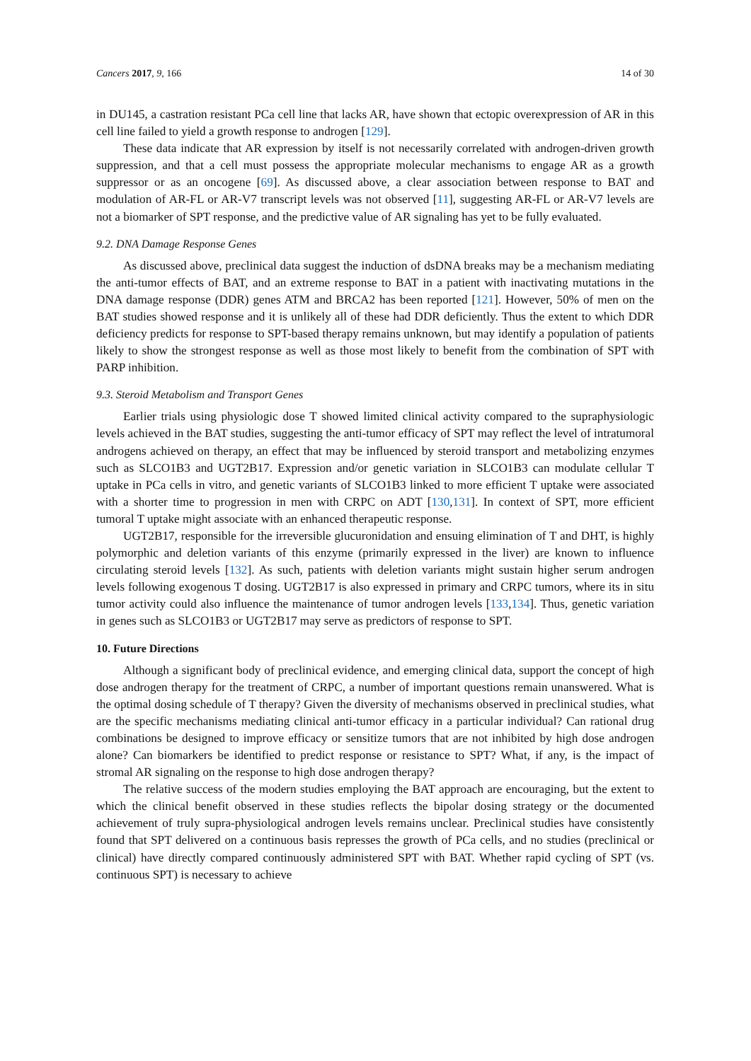Cancers 2017, 9, 166 14 of 30
in DU145, a castration resistant PCa cell line that lacks AR, have shown that ectopic overexpression of AR in this cell line failed to yield a growth response to androgen [129].
These data indicate that AR expression by itself is not necessarily correlated with androgen-driven growth suppression, and that a cell must possess the appropriate molecular mechanisms to engage AR as a growth suppressor or as an oncogene [69]. As discussed above, a clear association between response to BAT and modulation of AR-FL or AR-V7 transcript levels was not observed [11], suggesting AR-FL or AR-V7 levels are not a biomarker of SPT response, and the predictive value of AR signaling has yet to be fully evaluated.
9.2. DNA Damage Response Genes
As discussed above, preclinical data suggest the induction of dsDNA breaks may be a mechanism mediating the anti-tumor effects of BAT, and an extreme response to BAT in a patient with inactivating mutations in the DNA damage response (DDR) genes ATM and BRCA2 has been reported [121]. However, 50% of men on the BAT studies showed response and it is unlikely all of these had DDR deficiently. Thus the extent to which DDR deficiency predicts for response to SPT-based therapy remains unknown, but may identify a population of patients likely to show the strongest response as well as those most likely to benefit from the combination of SPT with PARP inhibition.
9.3. Steroid Metabolism and Transport Genes
Earlier trials using physiologic dose T showed limited clinical activity compared to the supraphysiologic levels achieved in the BAT studies, suggesting the anti-tumor efficacy of SPT may reflect the level of intratumoral androgens achieved on therapy, an effect that may be influenced by steroid transport and metabolizing enzymes such as SLCO1B3 and UGT2B17. Expression and/or genetic variation in SLCO1B3 can modulate cellular T uptake in PCa cells in vitro, and genetic variants of SLCO1B3 linked to more efficient T uptake were associated with a shorter time to progression in men with CRPC on ADT [130,131]. In context of SPT, more efficient tumoral T uptake might associate with an enhanced therapeutic response.
UGT2B17, responsible for the irreversible glucuronidation and ensuing elimination of T and DHT, is highly polymorphic and deletion variants of this enzyme (primarily expressed in the liver) are known to influence circulating steroid levels [132]. As such, patients with deletion variants might sustain higher serum androgen levels following exogenous T dosing. UGT2B17 is also expressed in primary and CRPC tumors, where its in situ tumor activity could also influence the maintenance of tumor androgen levels [133,134]. Thus, genetic variation in genes such as SLCO1B3 or UGT2B17 may serve as predictors of response to SPT.
10. Future Directions
Although a significant body of preclinical evidence, and emerging clinical data, support the concept of high dose androgen therapy for the treatment of CRPC, a number of important questions remain unanswered. What is the optimal dosing schedule of T therapy? Given the diversity of mechanisms observed in preclinical studies, what are the specific mechanisms mediating clinical anti-tumor efficacy in a particular individual? Can rational drug combinations be designed to improve efficacy or sensitize tumors that are not inhibited by high dose androgen alone? Can biomarkers be identified to predict response or resistance to SPT? What, if any, is the impact of stromal AR signaling on the response to high dose androgen therapy?
The relative success of the modern studies employing the BAT approach are encouraging, but the extent to which the clinical benefit observed in these studies reflects the bipolar dosing strategy or the documented achievement of truly supra-physiological androgen levels remains unclear. Preclinical studies have consistently found that SPT delivered on a continuous basis represses the growth of PCa cells, and no studies (preclinical or clinical) have directly compared continuously administered SPT with BAT. Whether rapid cycling of SPT (vs. continuous SPT) is necessary to achieve